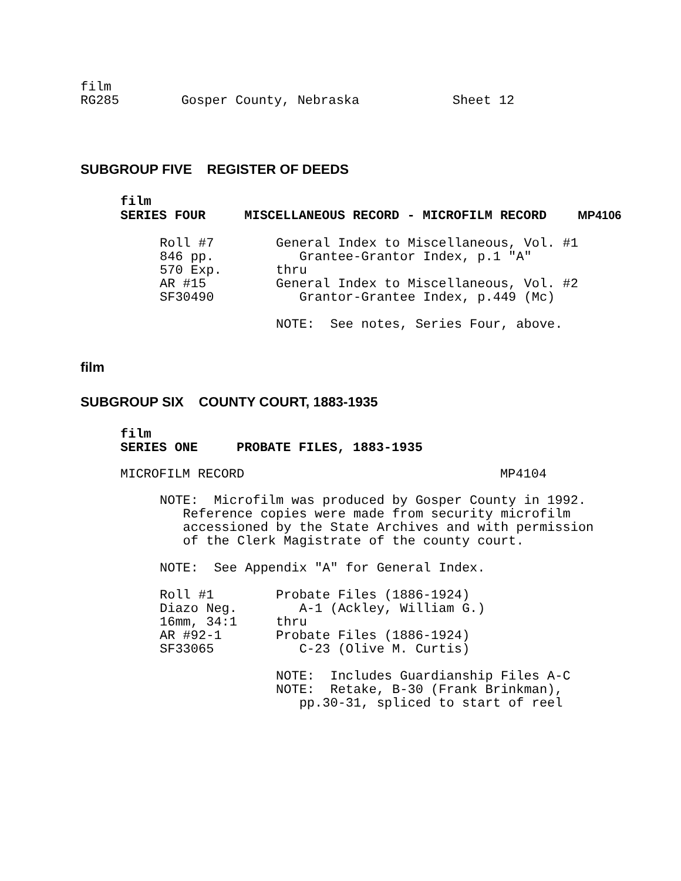film RG285 Gosper County, Nebraska Sheet 12
SUBGROUP FIVE REGISTER OF DEEDS
film SERIES FOUR MISCELLANEOUS RECORD - MICROFILM RECORD MP4106
Roll #7 General Index to Miscellaneous, Vol. #1 846 pp. Grantee-Grantor Index, p.1 "A" 570 Exp. thru AR #15 General Index to Miscellaneous, Vol. #2 SF30490 Grantor-Grantee Index, p.449 (Mc) NOTE: See notes, Series Four, above.
film
SUBGROUP SIX COUNTY COURT, 1883-1935
film SERIES ONE PROBATE FILES, 1883-1935
MICROFILM RECORD MP4104
NOTE: Microfilm was produced by Gosper County in 1992. Reference copies were made from security microfilm accessioned by the State Archives and with permission of the Clerk Magistrate of the county court. NOTE: See Appendix "A" for General Index. Roll #1 Probate Files (1886-1924) Diazo Neg. A-1 (Ackley, William G.) 16mm, 34:1 thru AR #92-1 Probate Files (1886-1924) SF33065 C-23 (Olive M. Curtis) NOTE: Includes Guardianship Files A-C NOTE: Retake, B-30 (Frank Brinkman), pp.30-31, spliced to start of reel